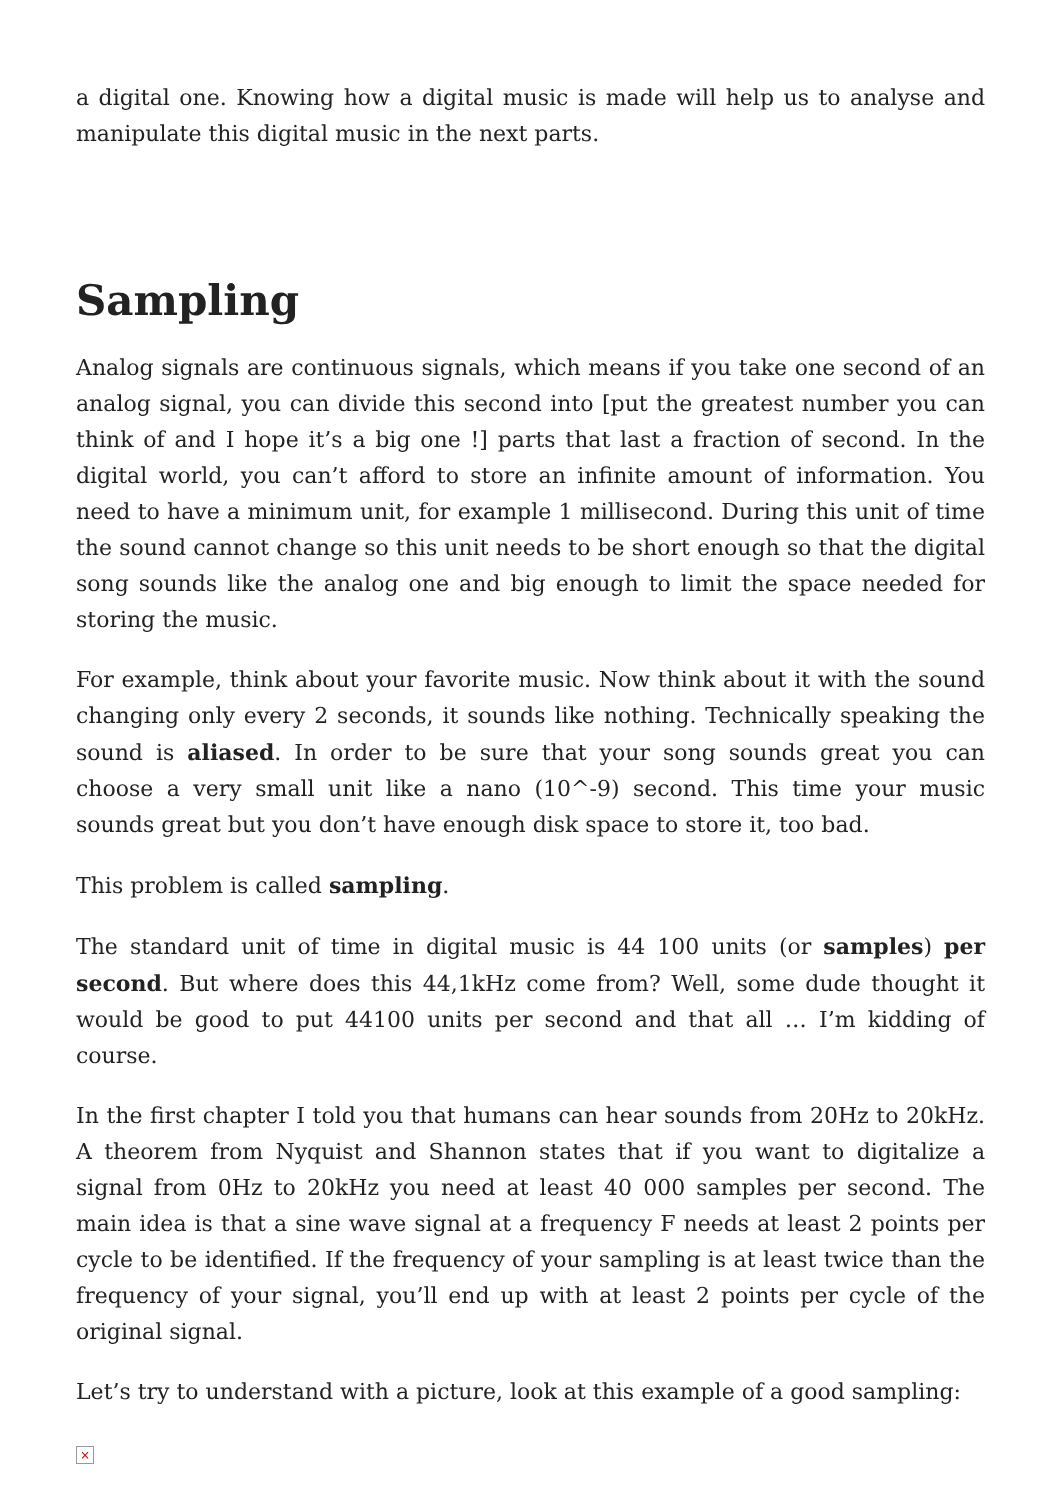a digital one. Knowing how a digital music is made will help us to analyse and manipulate this digital music in the next parts.
Sampling
Analog signals are continuous signals, which means if you take one second of an analog signal, you can divide this second into [put the greatest number you can think of and I hope it’s a big one !] parts that last a fraction of second. In the digital world, you can’t afford to store an infinite amount of information. You need to have a minimum unit, for example 1 millisecond. During this unit of time the sound cannot change so this unit needs to be short enough so that the digital song sounds like the analog one and big enough to limit the space needed for storing the music.
For example, think about your favorite music. Now think about it with the sound changing only every 2 seconds, it sounds like nothing. Technically speaking the sound is aliased. In order to be sure that your song sounds great you can choose a very small unit like a nano (10^-9) second. This time your music sounds great but you don’t have enough disk space to store it, too bad.
This problem is called sampling.
The standard unit of time in digital music is 44 100 units (or samples) per second. But where does this 44,1kHz come from? Well, some dude thought it would be good to put 44100 units per second and that all … I’m kidding of course.
In the first chapter I told you that humans can hear sounds from 20Hz to 20kHz. A theorem from Nyquist and Shannon states that if you want to digitalize a signal from 0Hz to 20kHz you need at least 40 000 samples per second. The main idea is that a sine wave signal at a frequency F needs at least 2 points per cycle to be identified. If the frequency of your sampling is at least twice than the frequency of your signal, you’ll end up with at least 2 points per cycle of the original signal.
Let’s try to understand with a picture, look at this example of a good sampling:
×